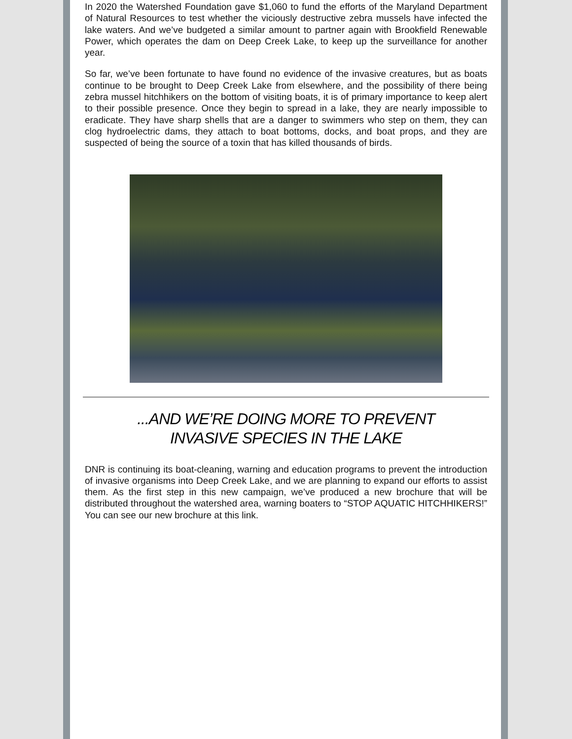In 2020 the Watershed Foundation gave $1,060 to fund the efforts of the Maryland Department of Natural Resources to test whether the viciously destructive zebra mussels have infected the lake waters. And we’ve budgeted a similar amount to partner again with Brookfield Renewable Power, which operates the dam on Deep Creek Lake, to keep up the surveillance for another year.
So far, we’ve been fortunate to have found no evidence of the invasive creatures, but as boats continue to be brought to Deep Creek Lake from elsewhere, and the possibility of there being zebra mussel hitchhikers on the bottom of visiting boats, it is of primary importance to keep alert to their possible presence. Once they begin to spread in a lake, they are nearly impossible to eradicate. They have sharp shells that are a danger to swimmers who step on them, they can clog hydroelectric dams, they attach to boat bottoms, docks, and boat props, and they are suspected of being the source of a toxin that has killed thousands of birds.
...AND WE’RE DOING MORE TO PREVENT
INVASIVE SPECIES IN THE LAKE
DNR is continuing its boat-cleaning, warning and education programs to prevent the introduction of invasive organisms into Deep Creek Lake, and we are planning to expand our efforts to assist them. As the first step in this new campaign, we’ve produced a new brochure that will be distributed throughout the watershed area, warning boaters to “STOP AQUATIC HITCHHIKERS!” You can see our new brochure at this link.